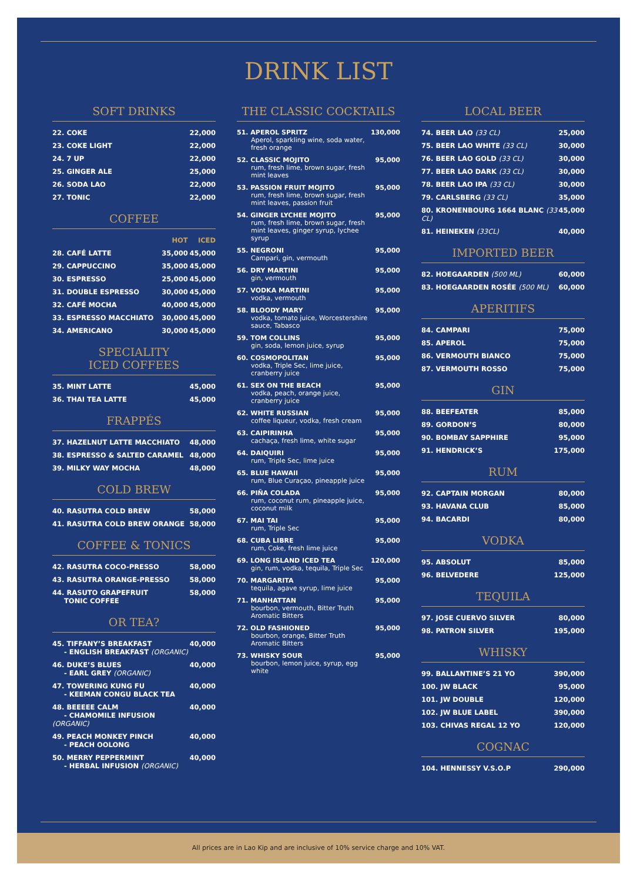DRINK LIST
SOFT DRINKS
| 22. COKE | 22,000 |
| 23. COKE LIGHT | 22,000 |
| 24. 7 UP | 22,000 |
| 25. GINGER ALE | 25,000 |
| 26. SODA LAO | 22,000 |
| 27. TONIC | 22,000 |
COFFEE
| | HOT | ICED |
| --- | --- | --- |
| 28. CAFÉ LATTE | 35,000 | 45,000 |
| 29. CAPPUCCINO | 35,000 | 45,000 |
| 30. ESPRESSO | 25,000 | 45,000 |
| 31. DOUBLE ESPRESSO | 30,000 | 45,000 |
| 32. CAFÉ MOCHA | 40,000 | 45,000 |
| 33. ESPRESSO MACCHIATO | 30,000 | 45,000 |
| 34. AMERICANO | 30,000 | 45,000 |
SPECIALITY
ICED COFFEES
| 35. MINT LATTE | 45,000 |
| 36. THAI TEA LATTE | 45,000 |
FRAPPÉS
| 37. HAZELNUT LATTE MACCHIATO | 48,000 |
| 38. ESPRESSO & SALTED CARAMEL | 48,000 |
| 39. MILKY WAY MOCHA | 48,000 |
COLD BREW
| 40. RASUTRA COLD BREW | 58,000 |
| 41. RASUTRA COLD BREW ORANGE | 58,000 |
COFFEE & TONICS
| 42. RASUTRA COCO-PRESSO | 58,000 |
| 43. RASUTRA ORANGE-PRESSO | 58,000 |
| 44. RASUTO GRAPEFRUIT TONIC COFFEE | 58,000 |
OR TEA?
| 45. TIFFANY’S BREAKFAST - ENGLISH BREAKFAST (ORGANIC) | 40,000 |
| 46. DUKE’S BLUES - EARL GREY (ORGANIC) | 40,000 |
| 47. TOWERING KUNG FU - KEEMAN CONGU BLACK TEA | 40,000 |
| 48. BEEEEE CALM - CHAMOMILE INFUSION (ORGANIC) | 40,000 |
| 49. PEACH MONKEY PINCH - PEACH OOLONG | 40,000 |
| 50. MERRY PEPPERMINT - HERBAL INFUSION (ORGANIC) | 40,000 |
THE CLASSIC COCKTAILS
| 51. APEROL SPRITZ Aperol, sparkling wine, soda water, fresh orange | 130,000 |
| 52. CLASSIC MOJITO rum, fresh lime, brown sugar, fresh mint leaves | 95,000 |
| 53. PASSION FRUIT MOJITO rum, fresh lime, brown sugar, fresh mint leaves, passion fruit | 95,000 |
| 54. GINGER LYCHEE MOJITO rum, fresh lime, brown sugar, fresh mint leaves, ginger syrup, lychee syrup | 95,000 |
| 55. NEGRONI Campari, gin, vermouth | 95,000 |
| 56. DRY MARTINI gin, vermouth | 95,000 |
| 57. VODKA MARTINI vodka, vermouth | 95,000 |
| 58. BLOODY MARY vodka, tomato juice, Worcestershire sauce, Tabasco | 95,000 |
| 59. TOM COLLINS gin, soda, lemon juice, syrup | 95,000 |
| 60. COSMOPOLITAN vodka, Triple Sec, lime juice, cranberry juice | 95,000 |
| 61. SEX ON THE BEACH vodka, peach, orange juice, cranberry juice | 95,000 |
| 62. WHITE RUSSIAN coffee liqueur, vodka, fresh cream | 95,000 |
| 63. CAIPIRINHA cachaça, fresh lime, white sugar | 95,000 |
| 64. DAIQUIRI rum, Triple Sec, lime juice | 95,000 |
| 65. BLUE HAWAII rum, Blue Curaçao, pineapple juice | 95,000 |
| 66. PIÑA COLADA rum, coconut rum, pineapple juice, coconut milk | 95,000 |
| 67. MAI TAI rum, Triple Sec | 95,000 |
| 68. CUBA LIBRE rum, Coke, fresh lime juice | 95,000 |
| 69. LONG ISLAND ICED TEA gin, rum, vodka, tequila, Triple Sec | 120,000 |
| 70. MARGARITA tequila, agave syrup, lime juice | 95,000 |
| 71. MANHATTAN bourbon, vermouth, Bitter Truth Aromatic Bitters | 95,000 |
| 72. OLD FASHIONED bourbon, orange, Bitter Truth Aromatic Bitters | 95,000 |
| 73. WHISKY SOUR bourbon, lemon juice, syrup, egg white | 95,000 |
LOCAL BEER
| 74. BEER LAO (33 CL) | 25,000 |
| 75. BEER LAO WHITE (33 CL) | 30,000 |
| 76. BEER LAO GOLD (33 CL) | 30,000 |
| 77. BEER LAO DARK (33 CL) | 30,000 |
| 78. BEER LAO IPA (33 CL) | 30,000 |
| 79. CARLSBERG (33 CL) | 35,000 |
| 80. KRONENBOURG 1664 BLANC (33 CL) | 45,000 |
| 81. HEINEKEN (33CL) | 40,000 |
IMPORTED BEER
| 82. HOEGAARDEN (500 ML) | 60,000 |
| 83. HOEGAARDEN ROSÉE (500 ML) | 60,000 |
APERITIFS
| 84. CAMPARI | 75,000 |
| 85. APEROL | 75,000 |
| 86. VERMOUTH BIANCO | 75,000 |
| 87. VERMOUTH ROSSO | 75,000 |
GIN
| 88. BEEFEATER | 85,000 |
| 89. GORDON’S | 80,000 |
| 90. BOMBAY SAPPHIRE | 95,000 |
| 91. HENDRICK’S | 175,000 |
RUM
| 92. CAPTAIN MORGAN | 80,000 |
| 93. HAVANA CLUB | 85,000 |
| 94. BACARDI | 80,000 |
VODKA
| 95. ABSOLUT | 85,000 |
| 96. BELVEDERE | 125,000 |
TEQUILA
| 97. JOSE CUERVO SILVER | 80,000 |
| 98. PATRON SILVER | 195,000 |
WHISKY
| 99. BALLANTINE’S 21 YO | 390,000 |
| 100. JW BLACK | 95,000 |
| 101. JW DOUBLE | 120,000 |
| 102. JW BLUE LABEL | 390,000 |
| 103. CHIVAS REGAL 12 YO | 120,000 |
COGNAC
| 104. HENNESSY V.S.O.P | 290,000 |
All prices are in Lao Kip and are inclusive of 10% service charge and 10% VAT.